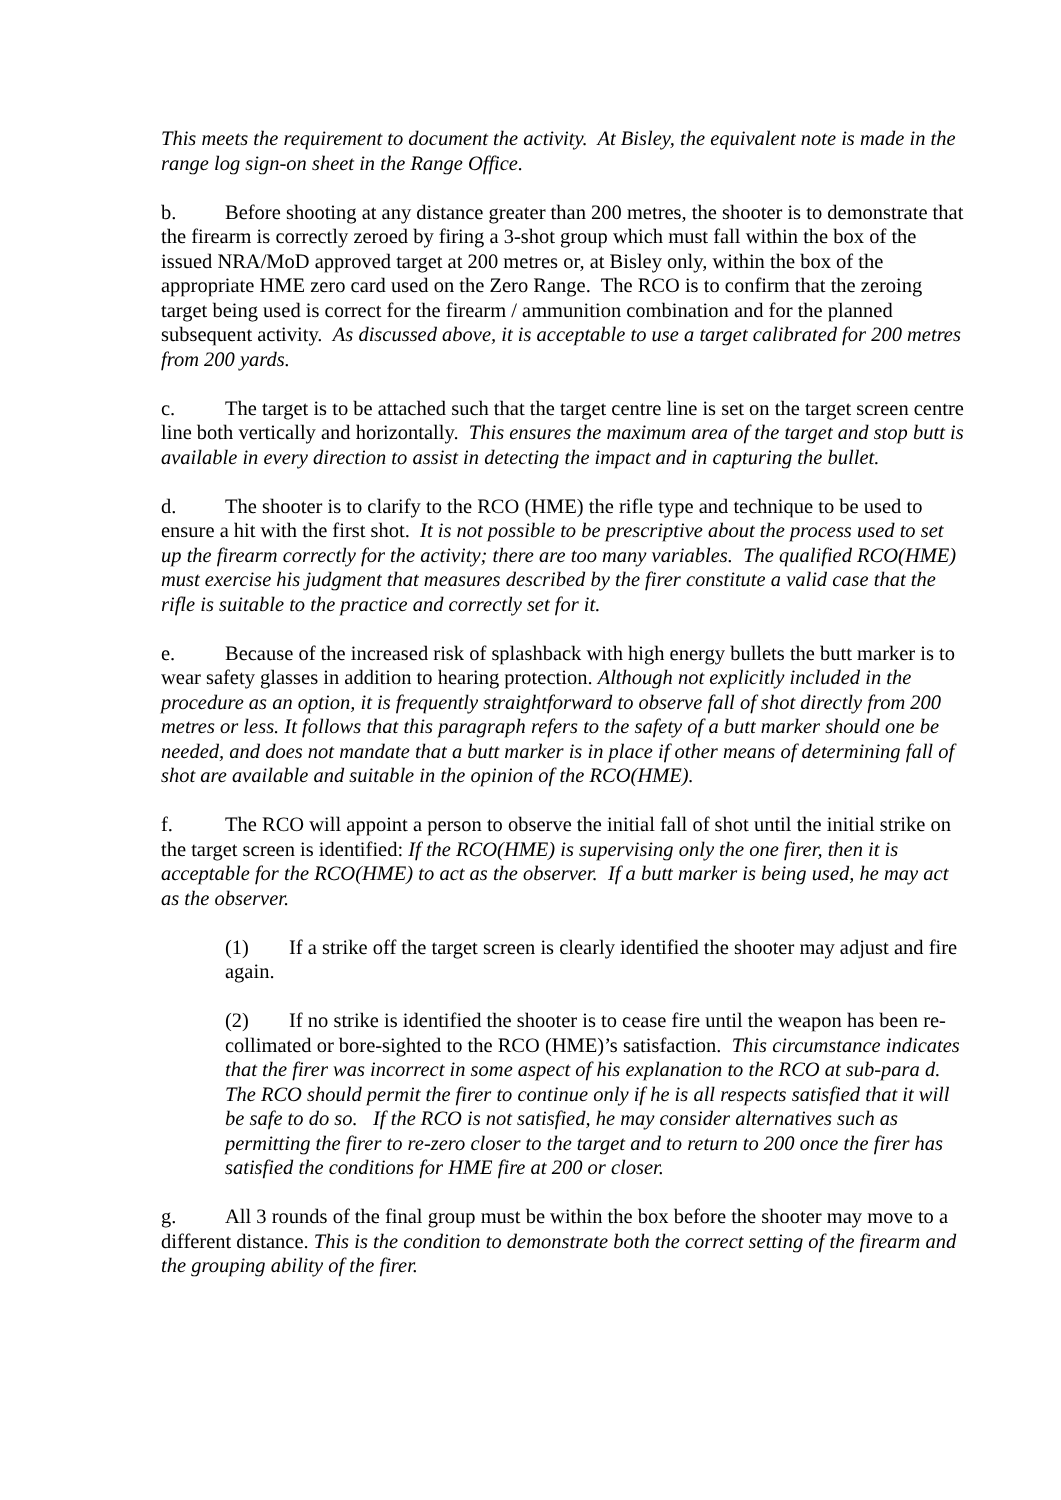This meets the requirement to document the activity. At Bisley, the equivalent note is made in the range log sign-on sheet in the Range Office.
b. Before shooting at any distance greater than 200 metres, the shooter is to demonstrate that the firearm is correctly zeroed by firing a 3-shot group which must fall within the box of the issued NRA/MoD approved target at 200 metres or, at Bisley only, within the box of the appropriate HME zero card used on the Zero Range. The RCO is to confirm that the zeroing target being used is correct for the firearm / ammunition combination and for the planned subsequent activity. As discussed above, it is acceptable to use a target calibrated for 200 metres from 200 yards.
c. The target is to be attached such that the target centre line is set on the target screen centre line both vertically and horizontally. This ensures the maximum area of the target and stop butt is available in every direction to assist in detecting the impact and in capturing the bullet.
d. The shooter is to clarify to the RCO (HME) the rifle type and technique to be used to ensure a hit with the first shot. It is not possible to be prescriptive about the process used to set up the firearm correctly for the activity; there are too many variables. The qualified RCO(HME) must exercise his judgment that measures described by the firer constitute a valid case that the rifle is suitable to the practice and correctly set for it.
e. Because of the increased risk of splashback with high energy bullets the butt marker is to wear safety glasses in addition to hearing protection. Although not explicitly included in the procedure as an option, it is frequently straightforward to observe fall of shot directly from 200 metres or less. It follows that this paragraph refers to the safety of a butt marker should one be needed, and does not mandate that a butt marker is in place if other means of determining fall of shot are available and suitable in the opinion of the RCO(HME).
f. The RCO will appoint a person to observe the initial fall of shot until the initial strike on the target screen is identified: If the RCO(HME) is supervising only the one firer, then it is acceptable for the RCO(HME) to act as the observer. If a butt marker is being used, he may act as the observer.
(1) If a strike off the target screen is clearly identified the shooter may adjust and fire again.
(2) If no strike is identified the shooter is to cease fire until the weapon has been re-collimated or bore-sighted to the RCO (HME)’s satisfaction. This circumstance indicates that the firer was incorrect in some aspect of his explanation to the RCO at sub-para d. The RCO should permit the firer to continue only if he is all respects satisfied that it will be safe to do so. If the RCO is not satisfied, he may consider alternatives such as permitting the firer to re-zero closer to the target and to return to 200 once the firer has satisfied the conditions for HME fire at 200 or closer.
g. All 3 rounds of the final group must be within the box before the shooter may move to a different distance. This is the condition to demonstrate both the correct setting of the firearm and the grouping ability of the firer.